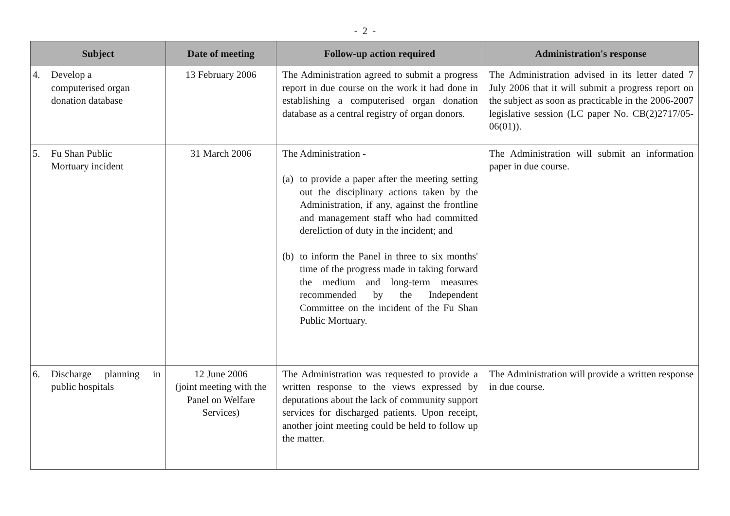- 2 -
| Subject | Date of meeting | Follow-up action required | Administration's response |
| --- | --- | --- | --- |
| 4. Develop a computerised organ donation database | 13 February 2006 | The Administration agreed to submit a progress report in due course on the work it had done in establishing a computerised organ donation database as a central registry of organ donors. | The Administration advised in its letter dated 7 July 2006 that it will submit a progress report on the subject as soon as practicable in the 2006-2007 legislative session (LC paper No. CB(2)2717/05-06(01)). |
| 5. Fu Shan Public Mortuary incident | 31 March 2006 | The Administration - (a) to provide a paper after the meeting setting out the disciplinary actions taken by the Administration, if any, against the frontline and management staff who had committed dereliction of duty in the incident; and (b) to inform the Panel in three to six months' time of the progress made in taking forward the medium and long-term measures recommended by the Independent Committee on the incident of the Fu Shan Public Mortuary. | The Administration will submit an information paper in due course. |
| 6. Discharge planning in public hospitals | 12 June 2006 (joint meeting with the Panel on Welfare Services) | The Administration was requested to provide a written response to the views expressed by deputations about the lack of community support services for discharged patients. Upon receipt, another joint meeting could be held to follow up the matter. | The Administration will provide a written response in due course. |